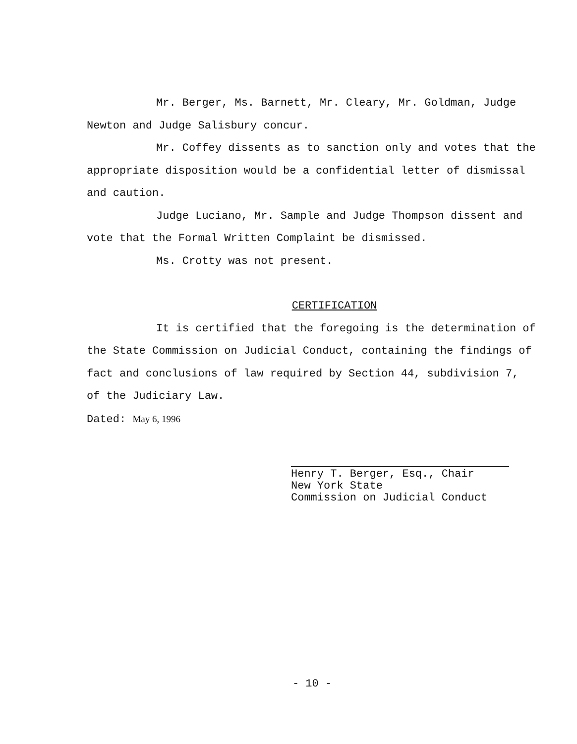Mr. Berger, Ms. Barnett, Mr. Cleary, Mr. Goldman, Judge Newton and Judge Salisbury concur.
Mr. Coffey dissents as to sanction only and votes that the appropriate disposition would be a confidential letter of dismissal and caution.
Judge Luciano, Mr. Sample and Judge Thompson dissent and vote that the Formal Written Complaint be dismissed.
Ms. Crotty was not present.
CERTIFICATION
It is certified that the foregoing is the determination of the State Commission on Judicial Conduct, containing the findings of fact and conclusions of law required by Section 44, subdivision 7, of the Judiciary Law.
Dated: May 6, 1996
Henry T. Berger, Esq., Chair
New York State
Commission on Judicial Conduct
- 10 -